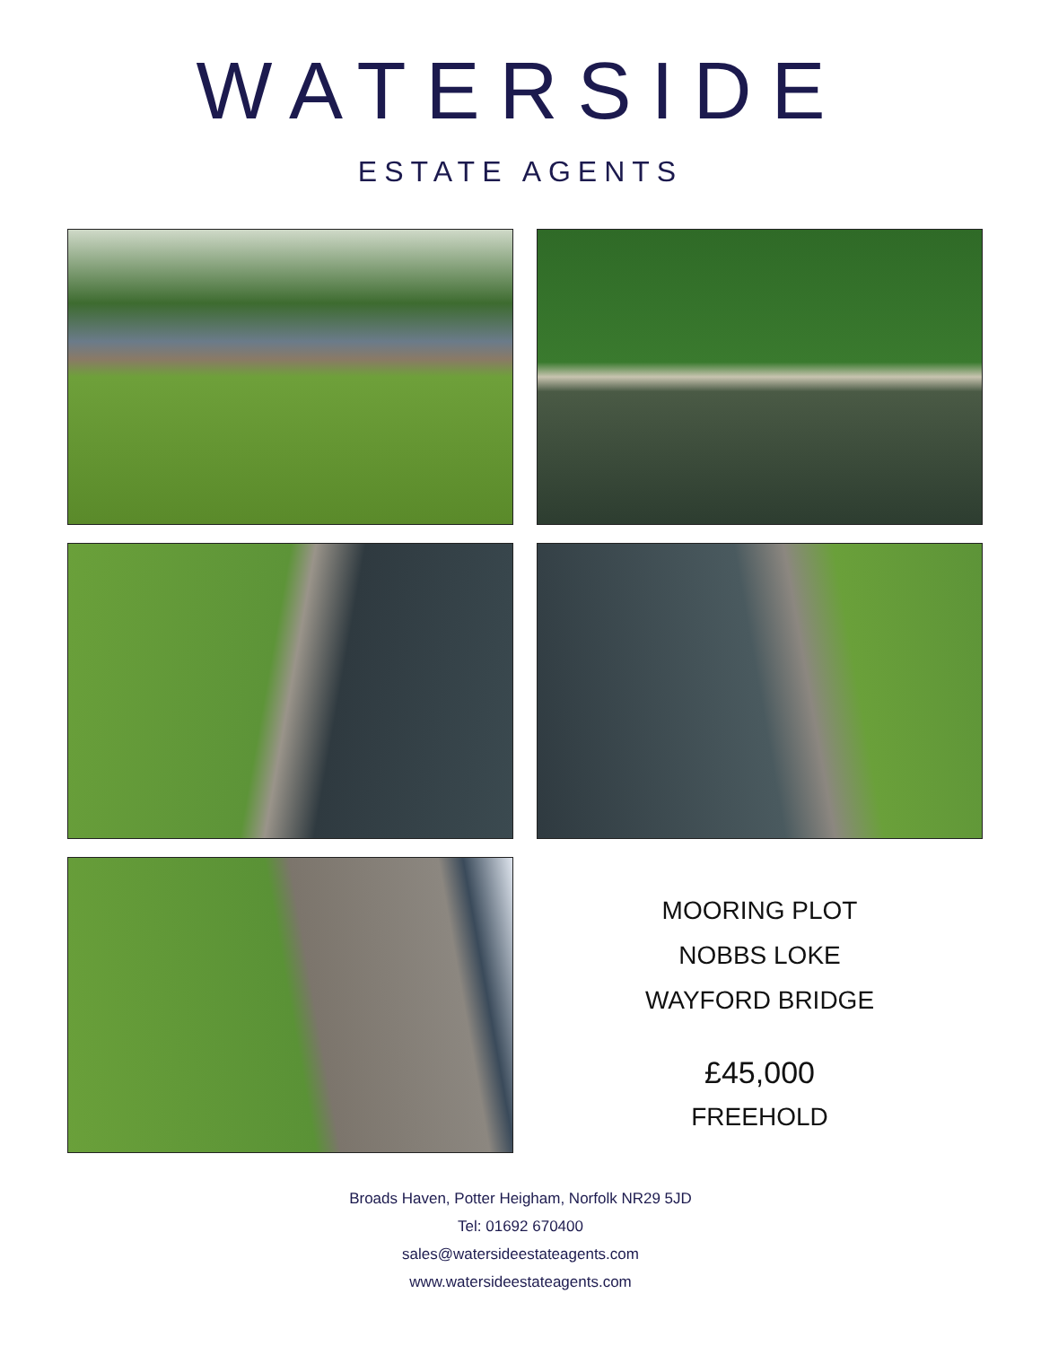WATERSIDE
ESTATE AGENTS
MOORING PLOT
NOBBS LOKE
WAYFORD BRIDGE
£45,000
FREEHOLD
Broads Haven, Potter Heigham, Norfolk NR29 5JD
Tel: 01692 670400
sales@watersideestateagents.com
www.watersideestateagents.com